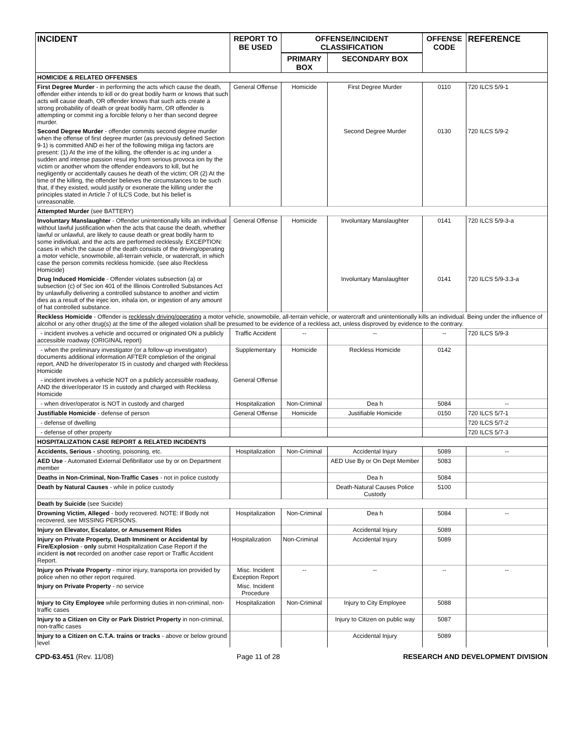| INCIDENT | REPORT TO BE USED | OFFENSE/INCIDENT CLASSIFICATION | | OFFENSE CODE | REFERENCE |
| --- | --- | --- | --- | --- | --- |
| | | PRIMARY BOX | SECONDARY BOX | | |
| HOMICIDE & RELATED OFFENSES | | | | | |
| First Degree Murder - in performing the acts which cause the death, offender either intends to kill or do great bodily harm or knows that such acts will cause death, OR offender knows that such acts create a strong probability of death or great bodily harm, OR offender is attempting or commit ing a forcible felony o her than second degree murder. | General Offense | Homicide | First Degree Murder | 0110 | 720 ILCS 5/9-1 |
| Second Degree Murder - offender commits second degree murder when the offense of first degree murder (as previously defined Section 9-1) is committed AND ei her of the following mitiga ing factors are present: (1) At the ime of the killing, the offender is ac ing under a sudden and intense passion resul ing from serious provoca ion by the victim or another whom the offender endeavors to kill, but he negligently or accidentally causes he death of the victim; OR (2) At the time of the killing, the offender believes the circumstances to be such that, if they existed, would justify or exonerate the killing under the principles stated in Article 7 of ILCS Code, but his belief is unreasonable. | | | Second Degree Murder | 0130 | 720 ILCS 5/9-2 |
| Attempted Murder (see BATTERY) | | | | | |
| Involuntary Manslaughter - Offender unintentionally kills an individual without lawful justification when the acts that cause the death, whether lawful or unlawful, are likely to cause death or great bodily harm to some individual, and the acts are performed recklessly. EXCEPTION: cases in which the cause of the death consists of the driving/operating a motor vehicle, snowmobile, all-terrain vehicle, or watercraft, in which case the person commits reckless homicide. (see also Reckless Homicide) | General Offense | Homicide | Involuntary Manslaughter | 0141 | 720 ILCS 5/9-3-a |
| Drug Induced Homicide - Offender violates subsection (a) or subsection (c) of Sec ion 401 of the Illinois Controlled Substances Act by unlawfully delivering a controlled substance to another and victim dies as a result of the injec ion, inhala ion, or ingestion of any amount of hat controlled substance. | | | Involuntary Manslaughter | 0141 | 720 ILCS 5/9-3.3-a |
| Reckless Homicide - Offender is recklessly driving/operating a motor vehicle, snowmobile, all-terrain vehicle, or watercraft and unintentionally kills an individual. Being under the influence of alcohol or any other drug(s) at the time of the alleged violation shall be presumed to be evidence of a reckless act, unless disproved by evidence to the contrary. | | | | | |
| - incident involves a vehicle and occurred or originated ON a publicly accessible roadway (ORIGINAL report) | Traffic Accident | -- | -- | -- | 720 ILCS 5/9-3 |
| - when the preliminary investigator (or a follow-up investigator) documents additional information AFTER completion of the original report, AND he driver/operator IS in custody and charged with Reckless Homicide | Supplementary | Homicide | Reckless Homicide | 0142 | |
| - incident involves a vehicle NOT on a publicly accessible roadway, AND the driver/operator IS in custody and charged with Reckless Homicide | General Offense | | | | |
| - when driver/operator is NOT in custody and charged | Hospitalization | Non-Criminal | Dea h | 5084 | -- |
| Justifiable Homicide - defense of person | General Offense | Homicide | Justifiable Homicide | 0150 | 720 ILCS 5/7-1 |
| - defense of dwelling | | | | | 720 ILCS 5/7-2 |
| - defense of other property | | | | | 720 ILCS 5/7-3 |
| HOSPITALIZATION CASE REPORT & RELATED INCIDENTS | | | | | |
| Accidents, Serious - shooting, poisoning, etc. | Hospitalization | Non-Criminal | Accidental Injury | 5089 | -- |
| AED Use - Automated External Defibrillator use by or on Department member | | | AED Use By or On Dept Member | 5083 | |
| Deaths in Non-Criminal, Non-Traffic Cases - not in police custody | | | Dea h | 5084 | |
| Death by Natural Causes - while in police custody | | | Death-Natural Causes Police Custody | 5100 | |
| Death by Suicide (see Suicide) | | | | | |
| Drowning Victim, Alleged - body recovered. NOTE: If Body not recovered, see MISSING PERSONS. | Hospitalization | Non-Criminal | Dea h | 5084 | -- |
| Injury on Elevator, Escalator, or Amusement Rides | | | Accidental Injury | 5089 | |
| Injury on Private Property, Death Imminent or Accidental by Fire/Explosion - only submit Hospitalization Case Report if the incident is not recorded on another case report or Traffic Accident Report. | Hospitalization | Non-Criminal | Accidental Injury | 5089 | |
| Injury on Private Property - minor injury, transporta ion provided by police when no other report required. | Misc. Incident Exception Report | -- | -- | -- | -- |
| Injury on Private Property - no service | Misc. Incident Procedure | | | | |
| Injury to City Employee while performing duties in non-criminal, non-traffic cases | Hospitalization | Non-Criminal | Injury to City Employee | 5088 | |
| Injury to a Citizen on City or Park District Property in non-criminal, non-traffic cases | | | Injury to Citizen on public way | 5087 | |
| Injury to a Citizen on C.T.A. trains or tracks - above or below ground level | | | Accidental Injury | 5089 | |
CPD-63.451 (Rev. 11/08) Page 11 of 28 RESEARCH AND DEVELOPMENT DIVISION